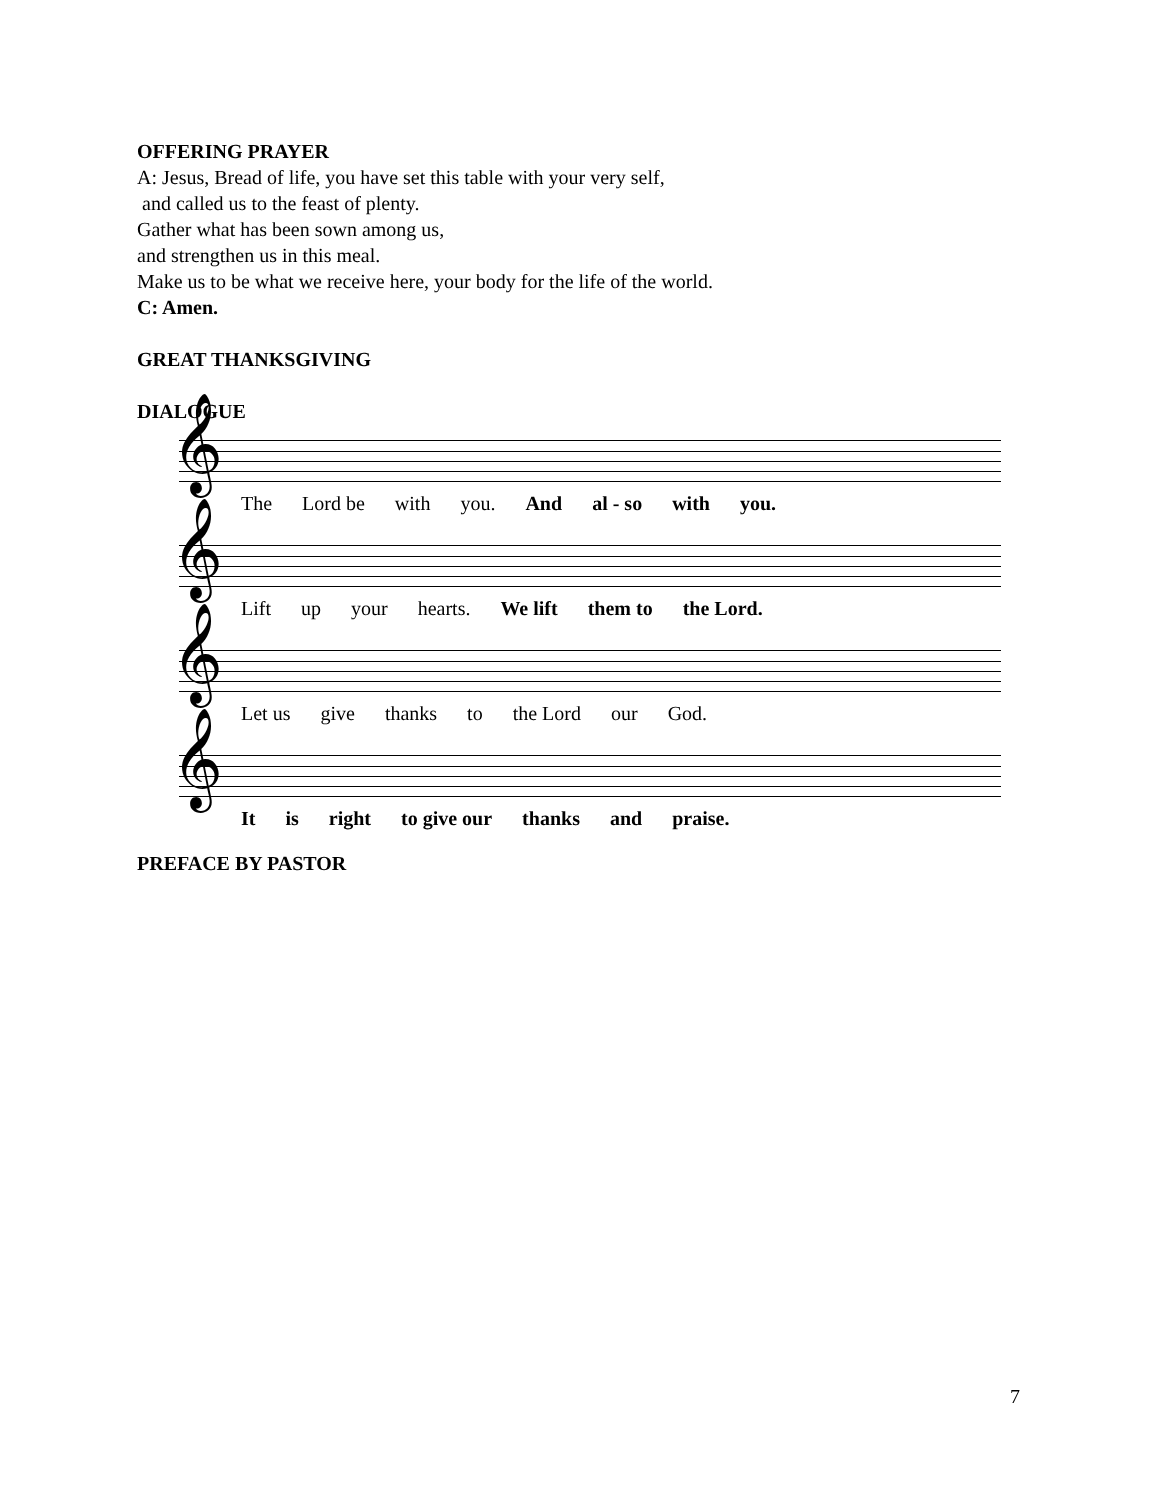OFFERING PRAYER
A: Jesus, Bread of life, you have set this table with your very self,
and called us to the feast of plenty.
Gather what has been sown among us,
and strengthen us in this meal.
Make us to be what we receive here, your body for the life of the world.
C: Amen.
GREAT THANKSGIVING
DIALOGUE
𝄞
The Lord be with you. And al - so with you.
𝄞
Lift up your hearts. We lift them to the Lord.
𝄞
Let us give thanks to the Lord our God.
𝄞
It is right to give our thanks and praise.
PREFACE BY PASTOR
7